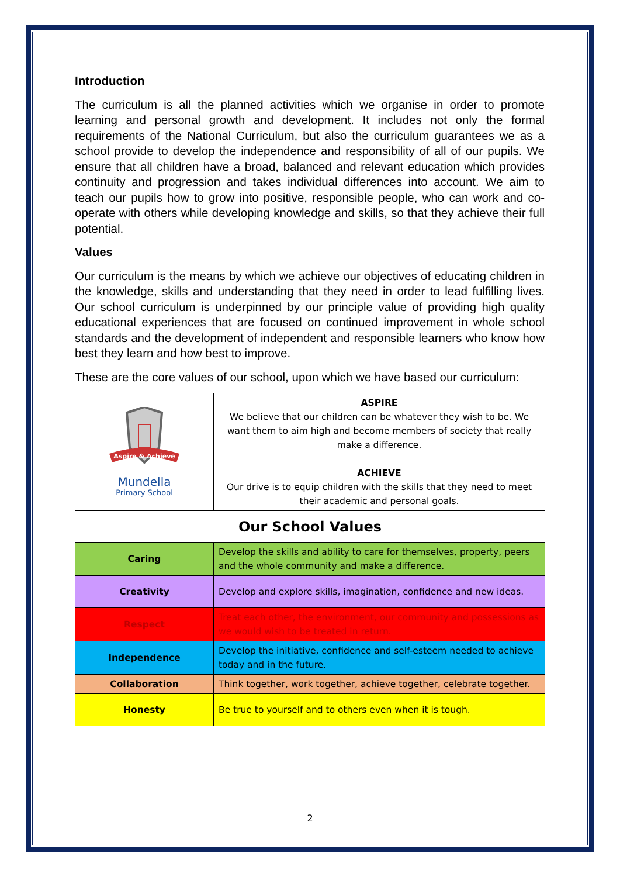Introduction
The curriculum is all the planned activities which we organise in order to promote learning and personal growth and development. It includes not only the formal requirements of the National Curriculum, but also the curriculum guarantees we as a school provide to develop the independence and responsibility of all of our pupils. We ensure that all children have a broad, balanced and relevant education which provides continuity and progression and takes individual differences into account. We aim to teach our pupils how to grow into positive, responsible people, who can work and co-operate with others while developing knowledge and skills, so that they achieve their full potential.
Values
Our curriculum is the means by which we achieve our objectives of educating children in the knowledge, skills and understanding that they need in order to lead fulfilling lives. Our school curriculum is underpinned by our principle value of providing high quality educational experiences that are focused on continued improvement in whole school standards and the development of independent and responsible learners who know how best they learn and how best to improve.
These are the core values of our school, upon which we have based our curriculum:
| Aspire & Achieve Mundella Primary School | ASPIRE We believe that our children can be whatever they wish to be. We want them to aim high and become members of society that really make a difference. ACHIEVE Our drive is to equip children with the skills that they need to meet their academic and personal goals. |
| Our School Values | |
| Caring | Develop the skills and ability to care for themselves, property, peers and the whole community and make a difference. |
| Creativity | Develop and explore skills, imagination, confidence and new ideas. |
| Respect | Treat each other, the environment, our community and possessions as we would wish to be treated in return. |
| Independence | Develop the initiative, confidence and self-esteem needed to achieve today and in the future. |
| Collaboration | Think together, work together, achieve together, celebrate together. |
| Honesty | Be true to yourself and to others even when it is tough. |
2